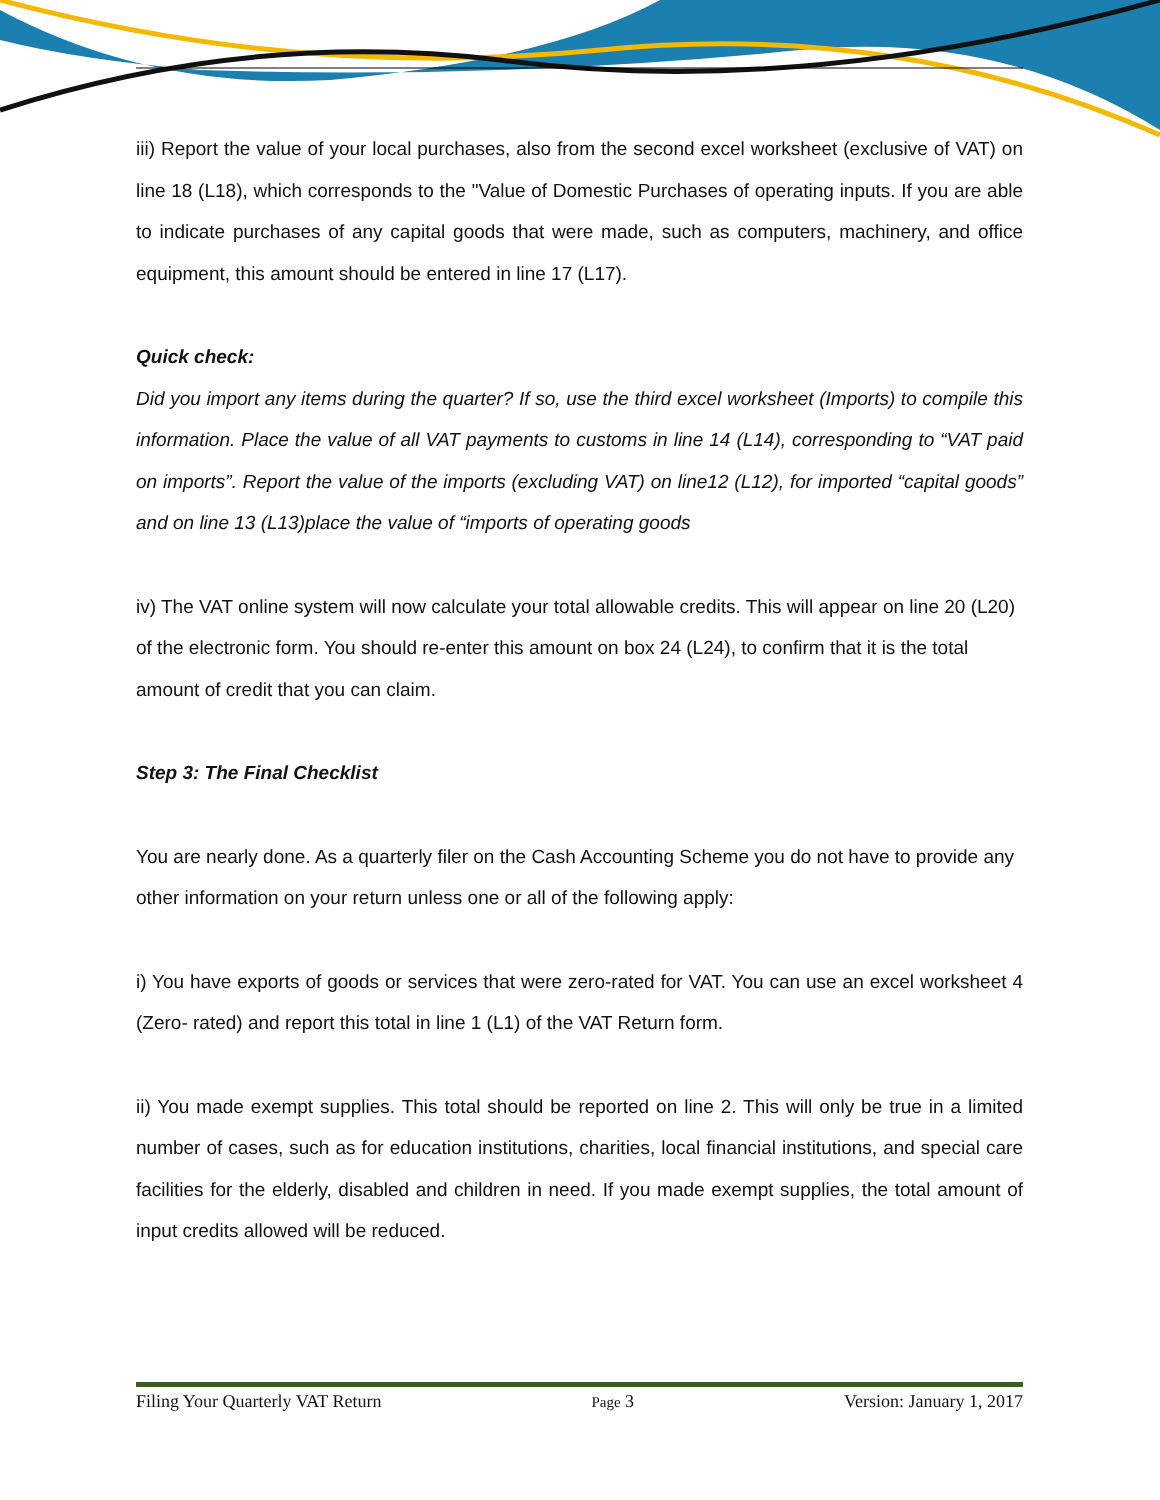iii) Report the value of your local purchases, also from the second excel worksheet (exclusive of VAT) on line 18 (L18), which corresponds to the "Value of Domestic Purchases of operating inputs. If you are able to indicate purchases of any capital goods that were made, such as computers, machinery, and office equipment, this amount should be entered in line 17 (L17).
Quick check:
Did you import any items during the quarter? If so, use the third excel worksheet (Imports) to compile this information. Place the value of all VAT payments to customs in line 14 (L14), corresponding to “VAT paid on imports”. Report the value of the imports (excluding VAT) on line12 (L12), for imported “capital goods” and on line 13 (L13)place the value of “imports of operating goods
iv) The VAT online system will now calculate your total allowable credits. This will appear on line 20 (L20) of the electronic form. You should re-enter this amount on box 24 (L24), to confirm that it is the total amount of credit that you can claim.
Step 3: The Final Checklist
You are nearly done. As a quarterly filer on the Cash Accounting Scheme you do not have to provide any other information on your return unless one or all of the following apply:
i) You have exports of goods or services that were zero-rated for VAT. You can use an excel worksheet 4 (Zero- rated) and report this total in line 1 (L1) of the VAT Return form.
ii) You made exempt supplies. This total should be reported on line 2. This will only be true in a limited number of cases, such as for education institutions, charities, local financial institutions, and special care facilities for the elderly, disabled and children in need. If you made exempt supplies, the total amount of input credits allowed will be reduced.
Filing Your Quarterly VAT Return Page 3 Version: January 1, 2017